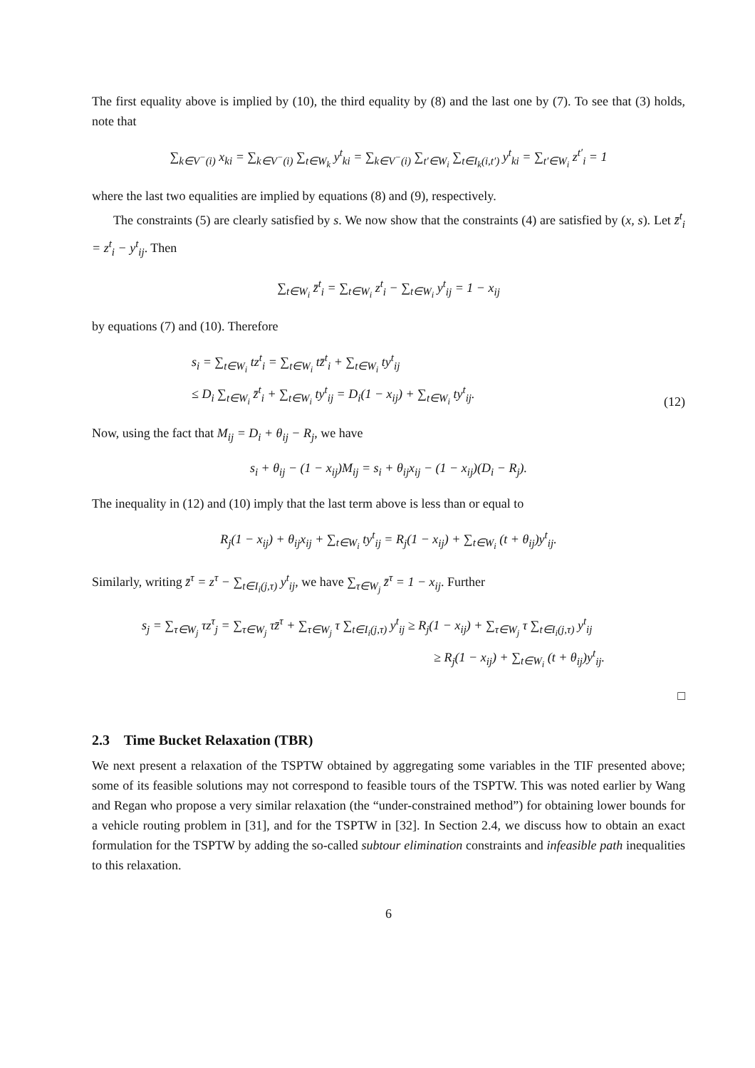The first equality above is implied by (10), the third equality by (8) and the last one by (7). To see that (3) holds, note that
∑<sub>k∈V<sup>−</sup>(i)</sub> x<sub>ki</sub> = ∑<sub>k∈V<sup>−</sup>(i)</sub> ∑<sub>t∈W<sub>k</sub></sub> y<sup>t</sup><sub>ki</sub> = ∑<sub>k∈V<sup>−</sup>(i)</sub> ∑<sub>t′∈W<sub>i</sub></sub> ∑<sub>t∈I<sub>k</sub>(i,t′)</sub> y<sup>t</sup><sub>ki</sub> = ∑<sub>t′∈W<sub>i</sub></sub> z<sup>t′</sup><sub>i</sub> = 1
where the last two equalities are implied by equations (8) and (9), respectively.
The constraints (5) are clearly satisfied by s. We now show that the constraints (4) are satisfied by (x, s). Let z̄<sup>t</sup><sub>i</sub> = z<sup>t</sup><sub>i</sub> − y<sup>t</sup><sub>ij</sub>. Then
∑<sub>t∈W<sub>i</sub></sub> z̄<sup>t</sup><sub>i</sub> = ∑<sub>t∈W<sub>i</sub></sub> z<sup>t</sup><sub>i</sub> − ∑<sub>t∈W<sub>i</sub></sub> y<sup>t</sup><sub>ij</sub> = 1 − x<sub>ij</sub>
by equations (7) and (10). Therefore
s<sub>i</sub> = ∑<sub>t∈W<sub>i</sub></sub> tz<sup>t</sup><sub>i</sub> = ∑<sub>t∈W<sub>i</sub></sub> tz̄<sup>t</sup><sub>i</sub> + ∑<sub>t∈W<sub>i</sub></sub> ty<sup>t</sup><sub>ij</sub>
≤ D<sub>i</sub> ∑<sub>t∈W<sub>i</sub></sub> z̄<sup>t</sup><sub>i</sub> + ∑<sub>t∈W<sub>i</sub></sub> ty<sup>t</sup><sub>ij</sub> = D<sub>i</sub>(1 − x<sub>ij</sub>) + ∑<sub>t∈W<sub>i</sub></sub> ty<sup>t</sup><sub>ij</sub>. (12)
Now, using the fact that M<sub>ij</sub> = D<sub>i</sub> + θ<sub>ij</sub> − R<sub>j</sub>, we have
s<sub>i</sub> + θ<sub>ij</sub> − (1 − x<sub>ij</sub>)M<sub>ij</sub> = s<sub>i</sub> + θ<sub>ij</sub>x<sub>ij</sub> − (1 − x<sub>ij</sub>)(D<sub>i</sub> − R<sub>j</sub>).
The inequality in (12) and (10) imply that the last term above is less than or equal to
R<sub>j</sub>(1 − x<sub>ij</sub>) + θ<sub>ij</sub>x<sub>ij</sub> + ∑<sub>t∈W<sub>i</sub></sub> ty<sup>t</sup><sub>ij</sub> = R<sub>j</sub>(1 − x<sub>ij</sub>) + ∑<sub>t∈W<sub>i</sub></sub> (t + θ<sub>ij</sub>)y<sup>t</sup><sub>ij</sub>.
Similarly, writing z̄<sup>τ</sup> = z<sup>τ</sup> − ∑<sub>t∈I<sub>i</sub>(j,τ)</sub> y<sup>t</sup><sub>ij</sub>, we have ∑<sub>τ∈W<sub>j</sub></sub> z̄<sup>τ</sup> = 1 − x<sub>ij</sub>. Further
s<sub>j</sub> = ∑<sub>τ∈W<sub>j</sub></sub> τz<sup>τ</sup><sub>j</sub> = ∑<sub>τ∈W<sub>j</sub></sub> τz̄<sup>τ</sup> + ∑<sub>τ∈W<sub>j</sub></sub> τ ∑<sub>t∈I<sub>i</sub>(j,τ)</sub> y<sup>t</sup><sub>ij</sub> ≥ R<sub>j</sub>(1 − x<sub>ij</sub>) + ∑<sub>τ∈W<sub>j</sub></sub> τ ∑<sub>t∈I<sub>i</sub>(j,τ)</sub> y<sup>t</sup><sub>ij</sub>
≥ R<sub>j</sub>(1 − x<sub>ij</sub>) + ∑<sub>t∈W<sub>i</sub></sub> (t + θ<sub>ij</sub>)y<sup>t</sup><sub>ij</sub>.
□
2.3 Time Bucket Relaxation (TBR)
We next present a relaxation of the TSPTW obtained by aggregating some variables in the TIF presented above; some of its feasible solutions may not correspond to feasible tours of the TSPTW. This was noted earlier by Wang and Regan who propose a very similar relaxation (the “under-constrained method”) for obtaining lower bounds for a vehicle routing problem in [31], and for the TSPTW in [32]. In Section 2.4, we discuss how to obtain an exact formulation for the TSPTW by adding the so-called subtour elimination constraints and infeasible path inequalities to this relaxation.
6